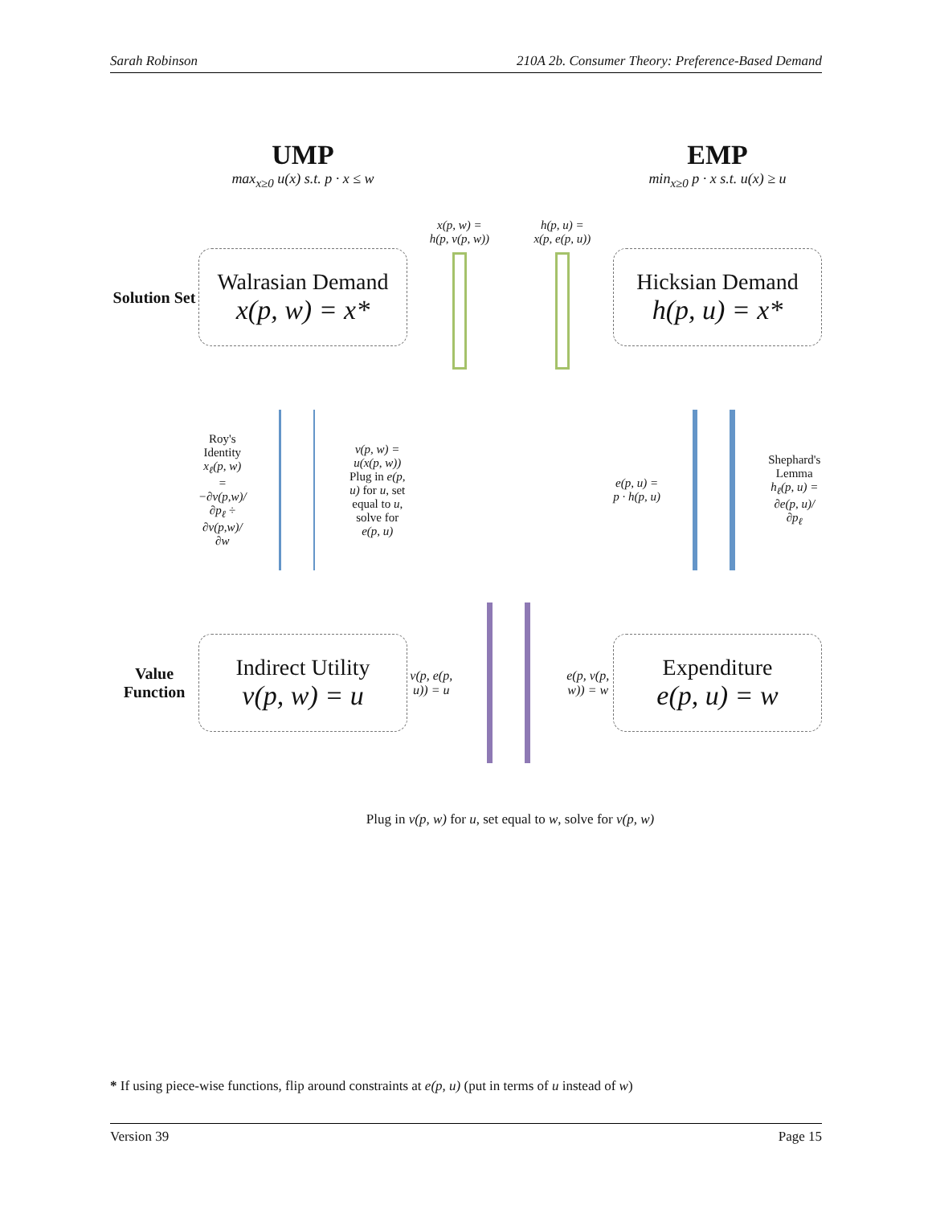Sarah Robinson 210A 2b. Consumer Theory: Preference-Based Demand
UMP
max<sub>x≥0</sub> u(x) s.t. p · x ≤ w
EMP
min<sub>x≥0</sub> p · x s.t. u(x) ≥ u
Solution Set
Walrasian Demand
x(p, w) = x*
x(p, w) =
h(p, v(p, w))
h(p, u) =
x(p, e(p, u))
Hicksian Demand
h(p, u) = x*
Roy's Identity
x<sub>ℓ</sub>(p, w) = −∂v(p,w)/∂p<sub>ℓ</sub> ÷ ∂v(p,w)/∂w
v(p, w) = u(x(p, w))
Plug in e(p, u) for u, set equal to u, solve for e(p, u)
e(p, u) = p · h(p, u)
Shephard's Lemma
h<sub>ℓ</sub>(p, u) = ∂e(p, u)/∂p<sub>ℓ</sub>
Value Function
Indirect Utility
v(p, w) = u
v(p, e(p, u)) = u e(p, v(p, w)) = w
Expenditure
e(p, u) = w
Plug in v(p, w) for u, set equal to w, solve for v(p, w)
* If using piece-wise functions, flip around constraints at e(p, u) (put in terms of u instead of w)
Version 39 Page 15